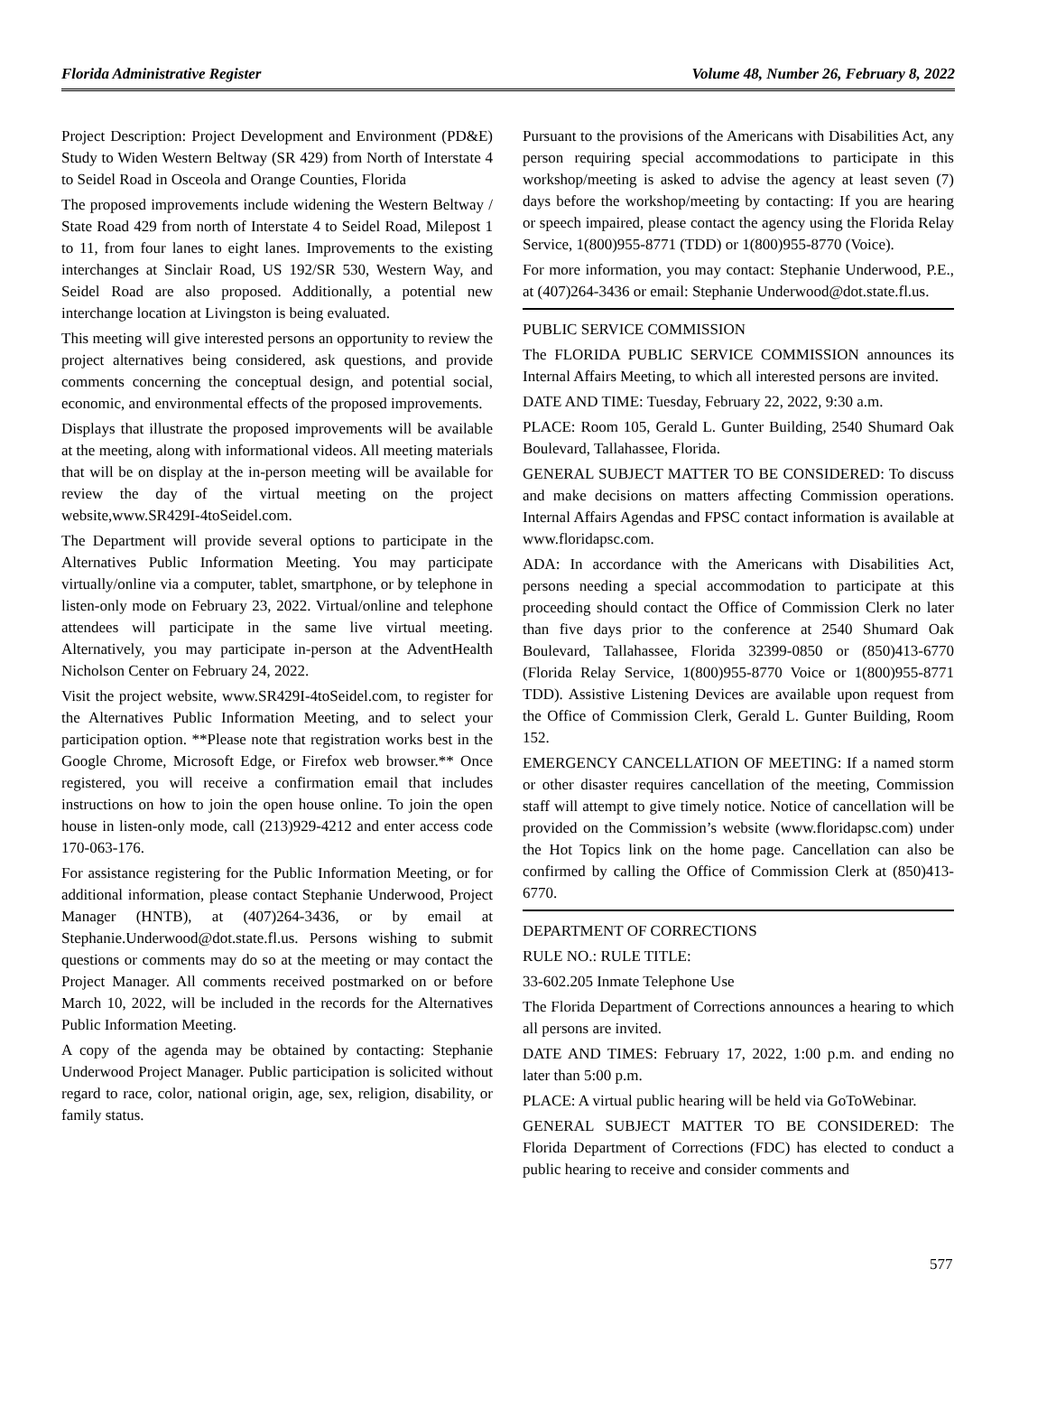Florida Administrative Register Volume 48, Number 26, February 8, 2022
Project Description: Project Development and Environment (PD&E) Study to Widen Western Beltway (SR 429) from North of Interstate 4 to Seidel Road in Osceola and Orange Counties, Florida
The proposed improvements include widening the Western Beltway / State Road 429 from north of Interstate 4 to Seidel Road, Milepost 1 to 11, from four lanes to eight lanes. Improvements to the existing interchanges at Sinclair Road, US 192/SR 530, Western Way, and Seidel Road are also proposed. Additionally, a potential new interchange location at Livingston is being evaluated.
This meeting will give interested persons an opportunity to review the project alternatives being considered, ask questions, and provide comments concerning the conceptual design, and potential social, economic, and environmental effects of the proposed improvements.
Displays that illustrate the proposed improvements will be available at the meeting, along with informational videos. All meeting materials that will be on display at the in-person meeting will be available for review the day of the virtual meeting on the project website,www.SR429I-4toSeidel.com.
The Department will provide several options to participate in the Alternatives Public Information Meeting. You may participate virtually/online via a computer, tablet, smartphone, or by telephone in listen-only mode on February 23, 2022. Virtual/online and telephone attendees will participate in the same live virtual meeting. Alternatively, you may participate in-person at the AdventHealth Nicholson Center on February 24, 2022.
Visit the project website, www.SR429I-4toSeidel.com, to register for the Alternatives Public Information Meeting, and to select your participation option. **Please note that registration works best in the Google Chrome, Microsoft Edge, or Firefox web browser.** Once registered, you will receive a confirmation email that includes instructions on how to join the open house online. To join the open house in listen-only mode, call (213)929-4212 and enter access code 170-063-176.
For assistance registering for the Public Information Meeting, or for additional information, please contact Stephanie Underwood, Project Manager (HNTB), at (407)264-3436, or by email at Stephanie.Underwood@dot.state.fl.us. Persons wishing to submit questions or comments may do so at the meeting or may contact the Project Manager. All comments received postmarked on or before March 10, 2022, will be included in the records for the Alternatives Public Information Meeting.
A copy of the agenda may be obtained by contacting: Stephanie Underwood Project Manager. Public participation is solicited without regard to race, color, national origin, age, sex, religion, disability, or family status.
Pursuant to the provisions of the Americans with Disabilities Act, any person requiring special accommodations to participate in this workshop/meeting is asked to advise the agency at least seven (7) days before the workshop/meeting by contacting: If you are hearing or speech impaired, please contact the agency using the Florida Relay Service, 1(800)955-8771 (TDD) or 1(800)955-8770 (Voice).
For more information, you may contact: Stephanie Underwood, P.E., at (407)264-3436 or email: Stephanie Underwood@dot.state.fl.us.
PUBLIC SERVICE COMMISSION
The FLORIDA PUBLIC SERVICE COMMISSION announces its Internal Affairs Meeting, to which all interested persons are invited.
DATE AND TIME: Tuesday, February 22, 2022, 9:30 a.m.
PLACE: Room 105, Gerald L. Gunter Building, 2540 Shumard Oak Boulevard, Tallahassee, Florida.
GENERAL SUBJECT MATTER TO BE CONSIDERED: To discuss and make decisions on matters affecting Commission operations. Internal Affairs Agendas and FPSC contact information is available at www.floridapsc.com.
ADA: In accordance with the Americans with Disabilities Act, persons needing a special accommodation to participate at this proceeding should contact the Office of Commission Clerk no later than five days prior to the conference at 2540 Shumard Oak Boulevard, Tallahassee, Florida 32399-0850 or (850)413-6770 (Florida Relay Service, 1(800)955-8770 Voice or 1(800)955-8771 TDD). Assistive Listening Devices are available upon request from the Office of Commission Clerk, Gerald L. Gunter Building, Room 152.
EMERGENCY CANCELLATION OF MEETING: If a named storm or other disaster requires cancellation of the meeting, Commission staff will attempt to give timely notice. Notice of cancellation will be provided on the Commission’s website (www.floridapsc.com) under the Hot Topics link on the home page. Cancellation can also be confirmed by calling the Office of Commission Clerk at (850)413-6770.
DEPARTMENT OF CORRECTIONS
RULE NO.: RULE TITLE:
33-602.205 Inmate Telephone Use
The Florida Department of Corrections announces a hearing to which all persons are invited.
DATE AND TIMES: February 17, 2022, 1:00 p.m. and ending no later than 5:00 p.m.
PLACE: A virtual public hearing will be held via GoToWebinar.
GENERAL SUBJECT MATTER TO BE CONSIDERED: The Florida Department of Corrections (FDC) has elected to conduct a public hearing to receive and consider comments and
577